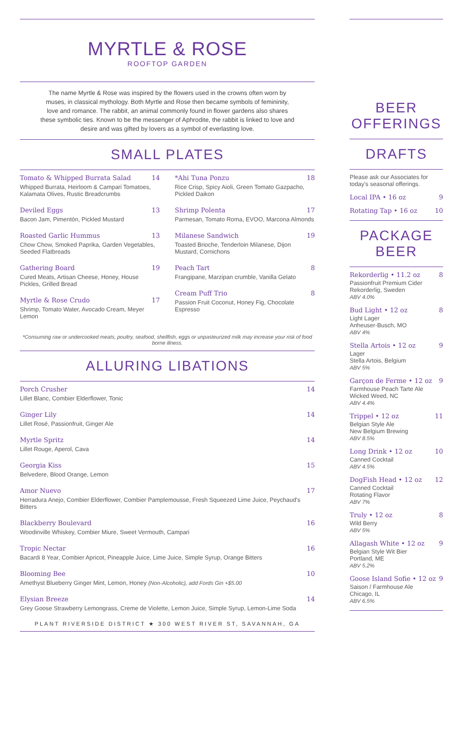MYRTLE & ROSE
ROOFTOP GARDEN
The name Myrtle & Rose was inspired by the flowers used in the crowns often worn by muses, in classical mythology. Both Myrtle and Rose then became symbols of femininity, love and romance. The rabbit, an animal commonly found in flower gardens also shares these symbolic ties. Known to be the messenger of Aphrodite, the rabbit is linked to love and desire and was gifted by lovers as a symbol of everlasting love.
SMALL PLATES
Tomato & Whipped Burrata Salad 14
Whipped Burrata, Heirloom & Campari Tomatoes, Kalamata Olives, Rustic Breadcrumbs
Deviled Eggs 13
Bacon Jam, Pimentón, Pickled Mustard
Roasted Garlic Hummus 13
Chow Chow, Smoked Paprika, Garden Vegetables, Seeded Flatbreads
Gathering Board 19
Cured Meats, Artisan Cheese, Honey, House Pickles, Grilled Bread
Myrtle & Rose Crudo 17
Shrimp, Tomato Water, Avocado Cream, Meyer Lemon
*Ahi Tuna Ponzu 18
Rice Crisp, Spicy Aioli, Green Tomato Gazpacho, Pickled Daikon
Shrimp Polenta 17
Parmesan, Tomato Roma, EVOO, Marcona Almonds
Milanese Sandwich 19
Toasted Brioche, Tenderloin Milanese, Dijon Mustard, Cornichons
Peach Tart 8
Frangipane, Marzipan crumble, Vanilla Gelato
Cream Puff Trio 8
Passion Fruit Coconut, Honey Fig, Chocolate Espresso
*Consuming raw or undercooked meats, poultry, seafood, shellfish, eggs or unpasteurized milk may increase your risk of food borne illness.
ALLURING LIBATIONS
Porch Crusher 14
Lillet Blanc, Combier Elderflower, Tonic
Ginger Lily 14
Lillet Rosé, Passionfruit, Ginger Ale
Myrtle Spritz 14
Lillet Rouge, Aperol, Cava
Georgia Kiss 15
Belvedere, Blood Orange, Lemon
Amor Nuevo 17
Herradura Anejo, Combier Elderflower, Combier Pamplemousse, Fresh Squeezed Lime Juice, Peychaud's Bitters
Blackberry Boulevard 16
Woodinville Whiskey, Combier Miure, Sweet Vermouth, Campari
Tropic Nectar 16
Bacardi 8 Year, Combier Apricot, Pineapple Juice, Lime Juice, Simple Syrup, Orange Bitters
Blooming Bee 10
Amethyst Blueberry Ginger Mint, Lemon, Honey (Non-Alcoholic), add Fords Gin +$5.00
Elysian Breeze 14
Grey Goose Strawberry Lemongrass, Creme de Violette, Lemon Juice, Simple Syrup, Lemon-Lime Soda
PLANT RIVERSIDE DISTRICT ★ 300 WEST RIVER ST, SAVANNAH, GA
BEER
OFFERINGS
DRAFTS
Please ask our Associates for today's seasonal offerings.
Local IPA • 16 oz 9
Rotating Tap • 16 oz 10
PACKAGE BEER
Rekorderlig • 11.2 oz 8
Passionfruit Premium Cider
Rekorderlig, Sweden
ABV 4.0%
Bud Light • 12 oz 8
Light Lager
Anheuser-Busch, MO
ABV 4%
Stella Artois • 12 oz 9
Lager
Stella Artois, Belgium
ABV 5%
Garçon de Ferme • 12 oz 9
Farmhouse Peach Tarte Ale
Wicked Weed, NC
ABV 4.4%
Trippel • 12 oz 11
Belgian Style Ale
New Belgium Brewing
ABV 8.5%
Long Drink • 12 oz 10
Canned Cocktail
ABV 4.5%
DogFish Head • 12 oz 12
Canned Cocktail
Rotating Flavor
ABV 7%
Truly • 12 oz 8
Wild Berry
ABV 5%
Allagash White • 12 oz 9
Belgian Style Wit Bier
Portland, ME
ABV 5.2%
Goose Island Sofie • 12 oz 9
Saison / Farmhouse Ale
Chicago, IL
ABV 6.5%